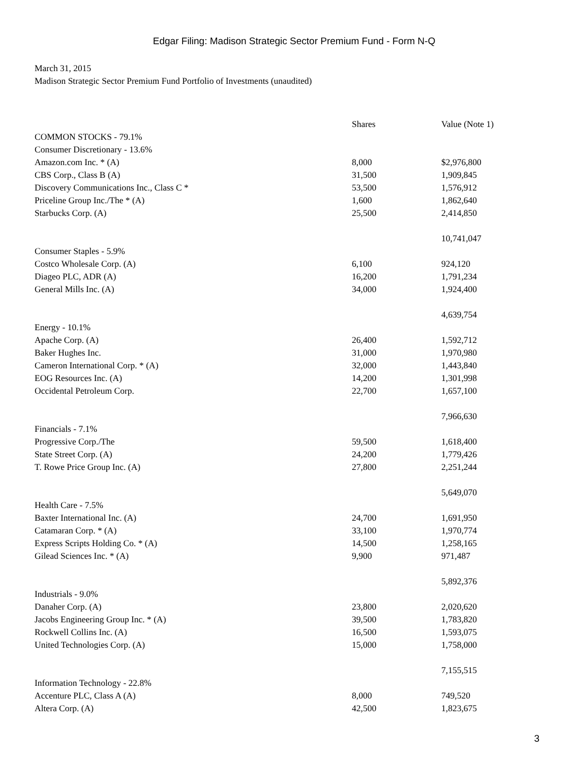Edgar Filing: Madison Strategic Sector Premium Fund - Form N-Q
March 31, 2015
Madison Strategic Sector Premium Fund Portfolio of Investments (unaudited)
| | Shares | Value (Note 1) |
| --- | --- | --- |
| COMMON STOCKS - 79.1% | | |
| Consumer Discretionary - 13.6% | | |
| Amazon.com Inc. * (A) | 8,000 | $2,976,800 |
| CBS Corp., Class B (A) | 31,500 | 1,909,845 |
| Discovery Communications Inc., Class C * | 53,500 | 1,576,912 |
| Priceline Group Inc./The * (A) | 1,600 | 1,862,640 |
| Starbucks Corp. (A) | 25,500 | 2,414,850 |
| | | 10,741,047 |
| Consumer Staples - 5.9% | | |
| Costco Wholesale Corp. (A) | 6,100 | 924,120 |
| Diageo PLC, ADR (A) | 16,200 | 1,791,234 |
| General Mills Inc. (A) | 34,000 | 1,924,400 |
| | | 4,639,754 |
| Energy - 10.1% | | |
| Apache Corp. (A) | 26,400 | 1,592,712 |
| Baker Hughes Inc. | 31,000 | 1,970,980 |
| Cameron International Corp. * (A) | 32,000 | 1,443,840 |
| EOG Resources Inc. (A) | 14,200 | 1,301,998 |
| Occidental Petroleum Corp. | 22,700 | 1,657,100 |
| | | 7,966,630 |
| Financials - 7.1% | | |
| Progressive Corp./The | 59,500 | 1,618,400 |
| State Street Corp. (A) | 24,200 | 1,779,426 |
| T. Rowe Price Group Inc. (A) | 27,800 | 2,251,244 |
| | | 5,649,070 |
| Health Care - 7.5% | | |
| Baxter International Inc. (A) | 24,700 | 1,691,950 |
| Catamaran Corp. * (A) | 33,100 | 1,970,774 |
| Express Scripts Holding Co. * (A) | 14,500 | 1,258,165 |
| Gilead Sciences Inc. * (A) | 9,900 | 971,487 |
| | | 5,892,376 |
| Industrials - 9.0% | | |
| Danaher Corp. (A) | 23,800 | 2,020,620 |
| Jacobs Engineering Group Inc. * (A) | 39,500 | 1,783,820 |
| Rockwell Collins Inc. (A) | 16,500 | 1,593,075 |
| United Technologies Corp. (A) | 15,000 | 1,758,000 |
| | | 7,155,515 |
| Information Technology - 22.8% | | |
| Accenture PLC, Class A (A) | 8,000 | 749,520 |
| Altera Corp. (A) | 42,500 | 1,823,675 |
3